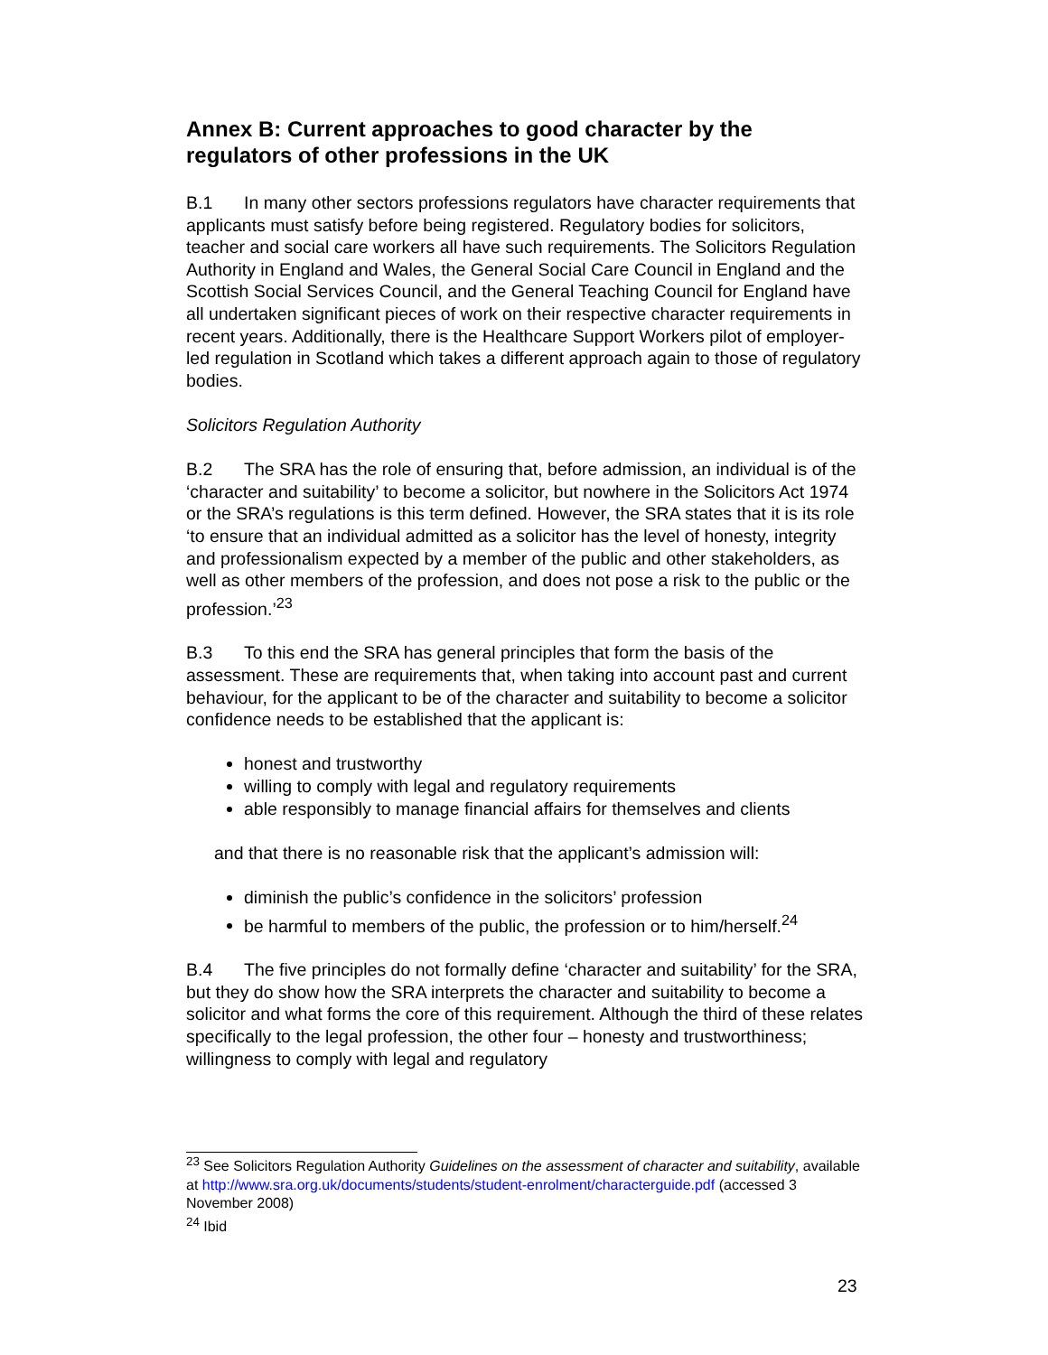Annex B: Current approaches to good character by the regulators of other professions in the UK
B.1 In many other sectors professions regulators have character requirements that applicants must satisfy before being registered. Regulatory bodies for solicitors, teacher and social care workers all have such requirements. The Solicitors Regulation Authority in England and Wales, the General Social Care Council in England and the Scottish Social Services Council, and the General Teaching Council for England have all undertaken significant pieces of work on their respective character requirements in recent years. Additionally, there is the Healthcare Support Workers pilot of employer-led regulation in Scotland which takes a different approach again to those of regulatory bodies.
Solicitors Regulation Authority
B.2 The SRA has the role of ensuring that, before admission, an individual is of the ‘character and suitability’ to become a solicitor, but nowhere in the Solicitors Act 1974 or the SRA’s regulations is this term defined. However, the SRA states that it is its role ‘to ensure that an individual admitted as a solicitor has the level of honesty, integrity and professionalism expected by a member of the public and other stakeholders, as well as other members of the profession, and does not pose a risk to the public or the profession.’<sup>23</sup>
B.3 To this end the SRA has general principles that form the basis of the assessment. These are requirements that, when taking into account past and current behaviour, for the applicant to be of the character and suitability to become a solicitor confidence needs to be established that the applicant is:
honest and trustworthy
willing to comply with legal and regulatory requirements
able responsibly to manage financial affairs for themselves and clients
and that there is no reasonable risk that the applicant’s admission will:
diminish the public’s confidence in the solicitors’ profession
be harmful to members of the public, the profession or to him/herself.<sup>24</sup>
B.4 The five principles do not formally define ‘character and suitability’ for the SRA, but they do show how the SRA interprets the character and suitability to become a solicitor and what forms the core of this requirement. Although the third of these relates specifically to the legal profession, the other four – honesty and trustworthiness; willingness to comply with legal and regulatory
<sup>23</sup> See Solicitors Regulation Authority Guidelines on the assessment of character and suitability, available at http://www.sra.org.uk/documents/students/student-enrolment/characterguide.pdf (accessed 3 November 2008)
<sup>24</sup> Ibid
23